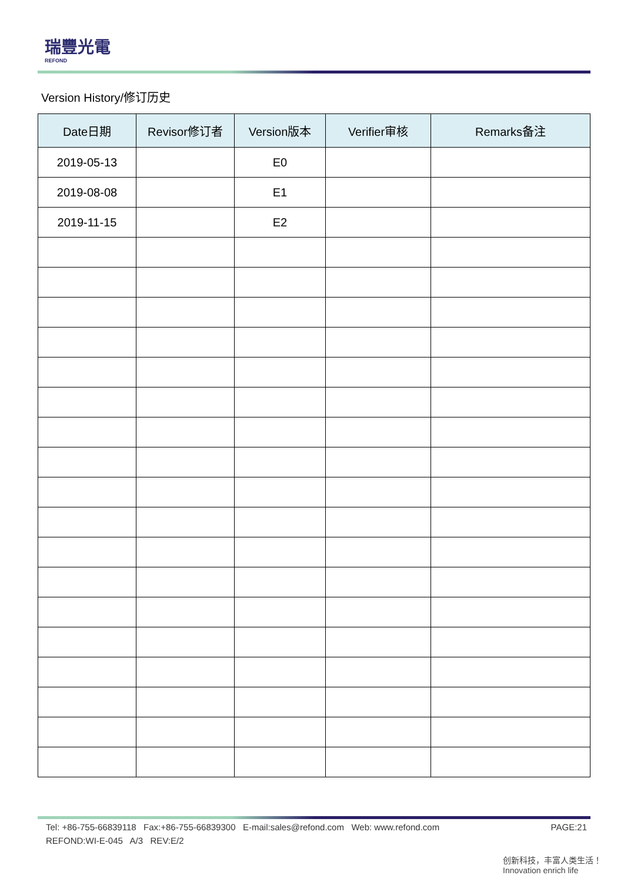瑞豐光電
REFOND
Version History/修订历史
| Date日期 | Revisor修订者 | Version版本 | Verifier审核 | Remarks备注 |
| --- | --- | --- | --- | --- |
| 2019-05-13 | | E0 | | |
| 2019-08-08 | | E1 | | |
| 2019-11-15 | | E2 | | |
Tel: +86-755-66839118 Fax:+86-755-66839300 E-mail:sales@refond.com Web: www.refond.com PAGE:21
REFOND:WI-E-045 A/3 REV:E/2
创新科技，丰富人类生活！
Innovation enrich life